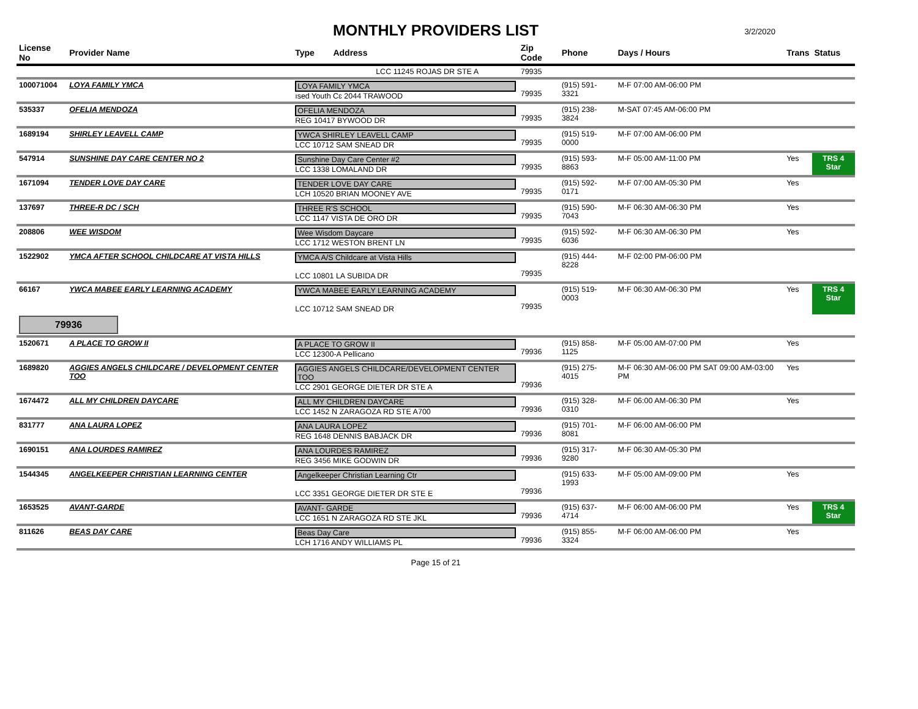MONTHLY PROVIDERS LIST
3/2/2020
| License No | Provider Name | Type Address | Zip Code | Phone | Days / Hours | Trans | Status |
| --- | --- | --- | --- | --- | --- | --- | --- |
| | | LCC 11245 ROJAS DR STE A | 79935 | | | | |
| 100071004 | LOYA FAMILY YMCA | LOYA FAMILY YMCA ısed Youth Cɛ 2044 TRAWOOD | 79935 | (915) 591-3321 | M-F 07:00 AM-06:00 PM | | |
| 535337 | OFELIA MENDOZA | OFELIA MENDOZA REG 10417 BYWOOD DR | 79935 | (915) 238-3824 | M-SAT 07:45 AM-06:00 PM | | |
| 1689194 | SHIRLEY LEAVELL CAMP | YWCA SHIRLEY LEAVELL CAMP LCC 10712 SAM SNEAD DR | 79935 | (915) 519-0000 | M-F 07:00 AM-06:00 PM | | |
| 547914 | SUNSHINE DAY CARE CENTER NO 2 | Sunshine Day Care Center #2 LCC 1338 LOMALAND DR | 79935 | (915) 593-8863 | M-F 05:00 AM-11:00 PM | Yes | TRS 4 Star |
| 1671094 | TENDER LOVE DAY CARE | TENDER LOVE DAY CARE LCH 10520 BRIAN MOONEY AVE | 79935 | (915) 592-0171 | M-F 07:00 AM-05:30 PM | Yes | |
| 137697 | THREE-R DC / SCH | THREE R'S SCHOOL LCC 1147 VISTA DE ORO DR | 79935 | (915) 590-7043 | M-F 06:30 AM-06:30 PM | Yes | |
| 208806 | WEE WISDOM | Wee Wisdom Daycare LCC 1712 WESTON BRENT LN | 79935 | (915) 592-6036 | M-F 06:30 AM-06:30 PM | Yes | |
| 1522902 | YMCA AFTER SCHOOL CHILDCARE AT VISTA HILLS | YMCA A/S Childcare at Vista Hills LCC 10801 LA SUBIDA DR | 79935 | (915) 444-8228 | M-F 02:00 PM-06:00 PM | | |
| 66167 | YWCA MABEE EARLY LEARNING ACADEMY | YWCA MABEE EARLY LEARNING ACADEMY LCC 10712 SAM SNEAD DR | 79935 | (915) 519-0003 | M-F 06:30 AM-06:30 PM | Yes | TRS 4 Star |
| 79936 | | | | | | | |
| 1520671 | A PLACE TO GROW II | A PLACE TO GROW II LCC 12300-A Pellicano | 79936 | (915) 858-1125 | M-F 05:00 AM-07:00 PM | Yes | |
| 1689820 | AGGIES ANGELS CHILDCARE / DEVELOPMENT CENTER TOO | AGGIES ANGELS CHILDCARE/DEVELOPMENT CENTER TOO LCC 2901 GEORGE DIETER DR STE A | 79936 | (915) 275-4015 | M-F 06:30 AM-06:00 PM SAT 09:00 AM-03:00 PM | Yes | |
| 1674472 | ALL MY CHILDREN DAYCARE | ALL MY CHILDREN DAYCARE LCC 1452 N ZARAGOZA RD STE A700 | 79936 | (915) 328-0310 | M-F 06:00 AM-06:30 PM | Yes | |
| 831777 | ANA LAURA LOPEZ | ANA LAURA LOPEZ REG 1648 DENNIS BABJACK DR | 79936 | (915) 701-8081 | M-F 06:00 AM-06:00 PM | | |
| 1690151 | ANA LOURDES RAMIREZ | ANA LOURDES RAMIREZ REG 3456 MIKE GODWIN DR | 79936 | (915) 317-9280 | M-F 06:30 AM-05:30 PM | | |
| 1544345 | ANGELKEEPER CHRISTIAN LEARNING CENTER | Angelkeeper Christian Learning Ctr LCC 3351 GEORGE DIETER DR STE E | 79936 | (915) 633-1993 | M-F 05:00 AM-09:00 PM | Yes | |
| 1653525 | AVANT-GARDE | AVANT- GARDE LCC 1651 N ZARAGOZA RD STE JKL | 79936 | (915) 637-4714 | M-F 06:00 AM-06:00 PM | Yes | TRS 4 Star |
| 811626 | BEAS DAY CARE | Beas Day Care LCH 1716 ANDY WILLIAMS PL | 79936 | (915) 855-3324 | M-F 06:00 AM-06:00 PM | Yes | |
Page 15 of 21